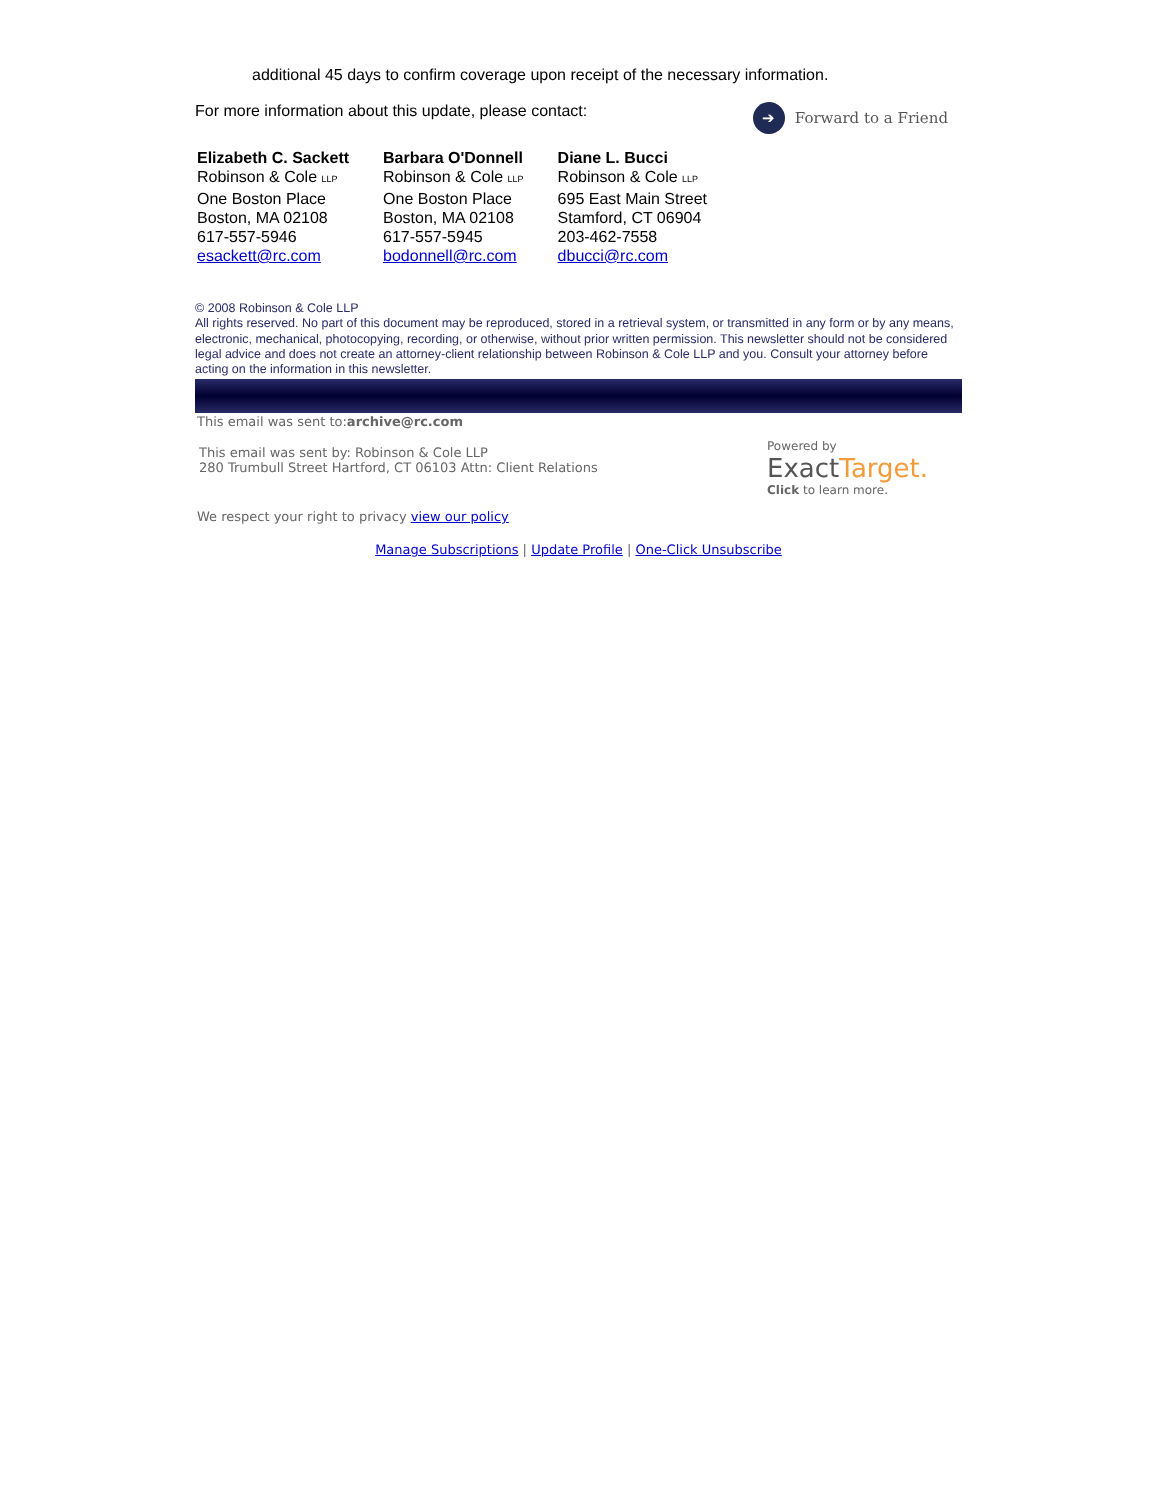additional 45 days to confirm coverage upon receipt of the necessary information.
For more information about this update, please contact:
➔ Forward to a Friend
Elizabeth C. Sackett
Robinson & Cole LLP
One Boston Place
Boston, MA 02108
617-557-5946
esackett@rc.com
Barbara O'Donnell
Robinson & Cole LLP
One Boston Place
Boston, MA 02108
617-557-5945
bodonnell@rc.com
Diane L. Bucci
Robinson & Cole LLP
695 East Main Street
Stamford, CT 06904
203-462-7558
dbucci@rc.com
© 2008 Robinson & Cole LLP
All rights reserved. No part of this document may be reproduced, stored in a retrieval system, or transmitted in any form or by any means, electronic, mechanical, photocopying, recording, or otherwise, without prior written permission. This newsletter should not be considered legal advice and does not create an attorney-client relationship between Robinson & Cole LLP and you. Consult your attorney before acting on the information in this newsletter.
This email was sent to:archive@rc.com
This email was sent by: Robinson & Cole LLP
280 Trumbull Street Hartford, CT 06103 Attn: Client Relations
Powered by
Exact Target.
Click to learn more.
We respect your right to privacy view our policy
Manage Subscriptions | Update Profile | One-Click Unsubscribe